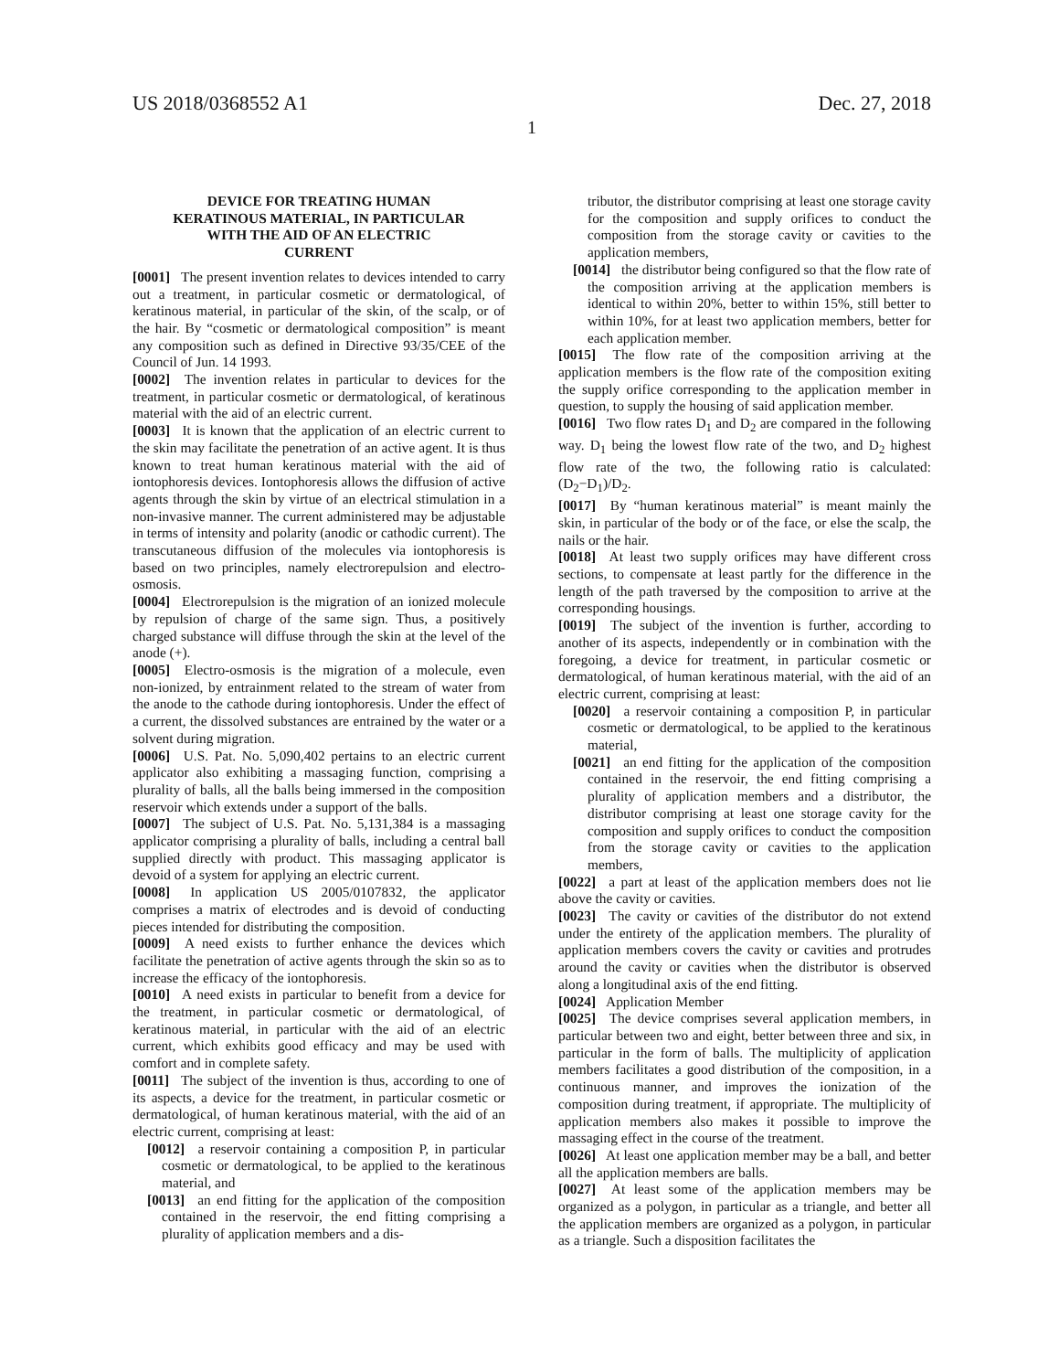US 2018/0368552 A1 Dec. 27, 2018
1
DEVICE FOR TREATING HUMAN
KERATINOUS MATERIAL, IN PARTICULAR
WITH THE AID OF AN ELECTRIC
CURRENT
[0001] The present invention relates to devices intended to carry out a treatment, in particular cosmetic or dermatological, of keratinous material, in particular of the skin, of the scalp, or of the hair. By “cosmetic or dermatological composition” is meant any composition such as defined in Directive 93/35/CEE of the Council of Jun. 14 1993.
[0002] The invention relates in particular to devices for the treatment, in particular cosmetic or dermatological, of keratinous material with the aid of an electric current.
[0003] It is known that the application of an electric current to the skin may facilitate the penetration of an active agent. It is thus known to treat human keratinous material with the aid of iontophoresis devices. Iontophoresis allows the diffusion of active agents through the skin by virtue of an electrical stimulation in a non-invasive manner. The current administered may be adjustable in terms of intensity and polarity (anodic or cathodic current). The transcutaneous diffusion of the molecules via iontophoresis is based on two principles, namely electrorepulsion and electro-osmosis.
[0004] Electrorepulsion is the migration of an ionized molecule by repulsion of charge of the same sign. Thus, a positively charged substance will diffuse through the skin at the level of the anode (+).
[0005] Electro-osmosis is the migration of a molecule, even non-ionized, by entrainment related to the stream of water from the anode to the cathode during iontophoresis. Under the effect of a current, the dissolved substances are entrained by the water or a solvent during migration.
[0006] U.S. Pat. No. 5,090,402 pertains to an electric current applicator also exhibiting a massaging function, comprising a plurality of balls, all the balls being immersed in the composition reservoir which extends under a support of the balls.
[0007] The subject of U.S. Pat. No. 5,131,384 is a massaging applicator comprising a plurality of balls, including a central ball supplied directly with product. This massaging applicator is devoid of a system for applying an electric current.
[0008] In application US 2005/0107832, the applicator comprises a matrix of electrodes and is devoid of conducting pieces intended for distributing the composition.
[0009] A need exists to further enhance the devices which facilitate the penetration of active agents through the skin so as to increase the efficacy of the iontophoresis.
[0010] A need exists in particular to benefit from a device for the treatment, in particular cosmetic or dermatological, of keratinous material, in particular with the aid of an electric current, which exhibits good efficacy and may be used with comfort and in complete safety.
[0011] The subject of the invention is thus, according to one of its aspects, a device for the treatment, in particular cosmetic or dermatological, of human keratinous material, with the aid of an electric current, comprising at least:
[0012] a reservoir containing a composition P, in particular cosmetic or dermatological, to be applied to the keratinous material, and
[0013] an end fitting for the application of the composition contained in the reservoir, the end fitting comprising a plurality of application members and a dis-
tributor, the distributor comprising at least one storage cavity for the composition and supply orifices to conduct the composition from the storage cavity or cavities to the application members,
[0014] the distributor being configured so that the flow rate of the composition arriving at the application members is identical to within 20%, better to within 15%, still better to within 10%, for at least two application members, better for each application member.
[0015] The flow rate of the composition arriving at the application members is the flow rate of the composition exiting the supply orifice corresponding to the application member in question, to supply the housing of said application member.
[0016] Two flow rates D<sub>1</sub> and D<sub>2</sub> are compared in the following way. D<sub>1</sub> being the lowest flow rate of the two, and D<sub>2</sub> highest flow rate of the two, the following ratio is calculated: (D<sub>2</sub>−D<sub>1</sub>)/D<sub>2</sub>.
[0017] By “human keratinous material” is meant mainly the skin, in particular of the body or of the face, or else the scalp, the nails or the hair.
[0018] At least two supply orifices may have different cross sections, to compensate at least partly for the difference in the length of the path traversed by the composition to arrive at the corresponding housings.
[0019] The subject of the invention is further, according to another of its aspects, independently or in combination with the foregoing, a device for treatment, in particular cosmetic or dermatological, of human keratinous material, with the aid of an electric current, comprising at least:
[0020] a reservoir containing a composition P, in particular cosmetic or dermatological, to be applied to the keratinous material,
[0021] an end fitting for the application of the composition contained in the reservoir, the end fitting comprising a plurality of application members and a distributor, the distributor comprising at least one storage cavity for the composition and supply orifices to conduct the composition from the storage cavity or cavities to the application members,
[0022] a part at least of the application members does not lie above the cavity or cavities.
[0023] The cavity or cavities of the distributor do not extend under the entirety of the application members. The plurality of application members covers the cavity or cavities and protrudes around the cavity or cavities when the distributor is observed along a longitudinal axis of the end fitting.
[0024] Application Member
[0025] The device comprises several application members, in particular between two and eight, better between three and six, in particular in the form of balls. The multiplicity of application members facilitates a good distribution of the composition, in a continuous manner, and improves the ionization of the composition during treatment, if appropriate. The multiplicity of application members also makes it possible to improve the massaging effect in the course of the treatment.
[0026] At least one application member may be a ball, and better all the application members are balls.
[0027] At least some of the application members may be organized as a polygon, in particular as a triangle, and better all the application members are organized as a polygon, in particular as a triangle. Such a disposition facilitates the